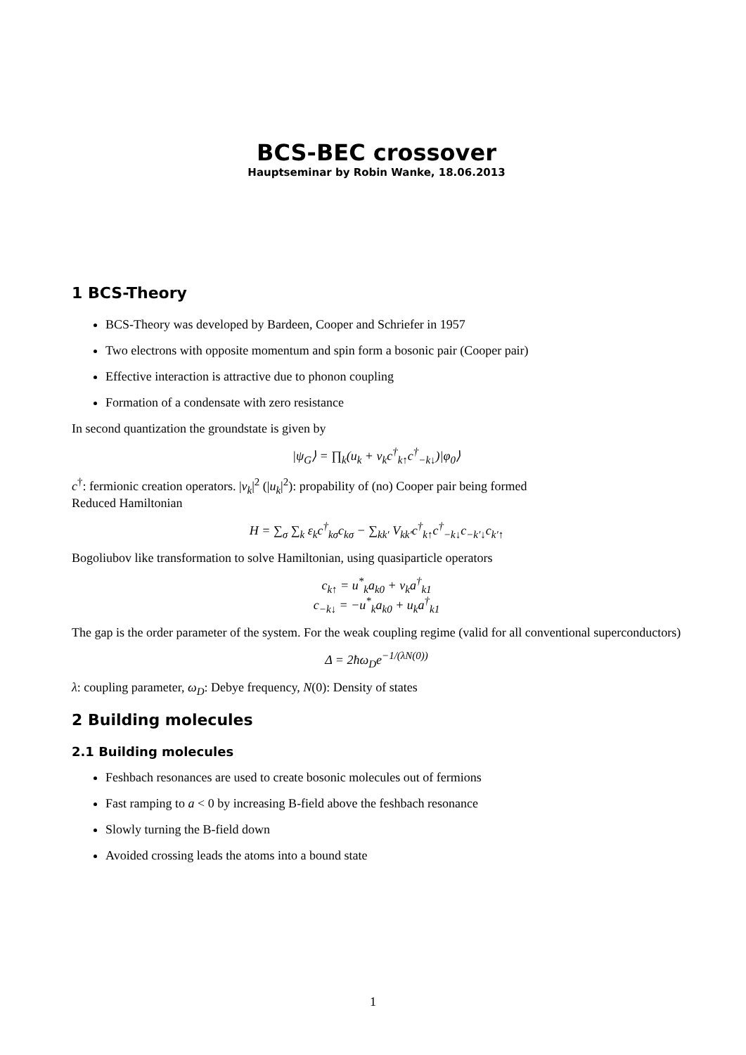BCS-BEC crossover
Hauptseminar by Robin Wanke, 18.06.2013
1 BCS-Theory
BCS-Theory was developed by Bardeen, Cooper and Schriefer in 1957
Two electrons with opposite momentum and spin form a bosonic pair (Cooper pair)
Effective interaction is attractive due to phonon coupling
Formation of a condensate with zero resistance
In second quantization the groundstate is given by
|ψ<sub>G</sub>⟩ = ∏<sub>k</sub>(u<sub>k</sub> + v<sub>k</sub>c<sup>†</sup><sub>k↑</sub>c<sup>†</sup><sub>−k↓</sub>)|φ<sub>0</sub>⟩
c<sup>†</sup>: fermionic creation operators. |v<sub>k</sub>|<sup>2</sup> (|u<sub>k</sub>|<sup>2</sup>): propability of (no) Cooper pair being formed
Reduced Hamiltonian
H = ∑<sub>σ</sub> ∑<sub>k</sub> ε<sub>k</sub>c<sup>†</sup><sub>kσ</sub>c<sub>kσ</sub> − ∑<sub>kk′</sub> V<sub>kk′</sub>c<sup>†</sup><sub>k↑</sub>c<sup>†</sup><sub>−k↓</sub>c<sub>−k′↓</sub>c<sub>k′↑</sub>
Bogoliubov like transformation to solve Hamiltonian, using quasiparticle operators
c<sub>k↑</sub> = u<sup>*</sup><sub>k</sub>a<sub>k0</sub> + v<sub>k</sub>a<sup>†</sup><sub>k1</sub>
c<sub>−k↓</sub> = −u<sup>*</sup><sub>k</sub>a<sub>k0</sub> + u<sub>k</sub>a<sup>†</sup><sub>k1</sub>
The gap is the order parameter of the system. For the weak coupling regime (valid for all conventional superconductors)
Δ = 2ħω<sub>D</sub>e<sup>−1/(λN(0))</sup>
λ: coupling parameter, ω<sub>D</sub>: Debye frequency, N(0): Density of states
2 Building molecules
2.1 Building molecules
Feshbach resonances are used to create bosonic molecules out of fermions
Fast ramping to a < 0 by increasing B-field above the feshbach resonance
Slowly turning the B-field down
Avoided crossing leads the atoms into a bound state
1